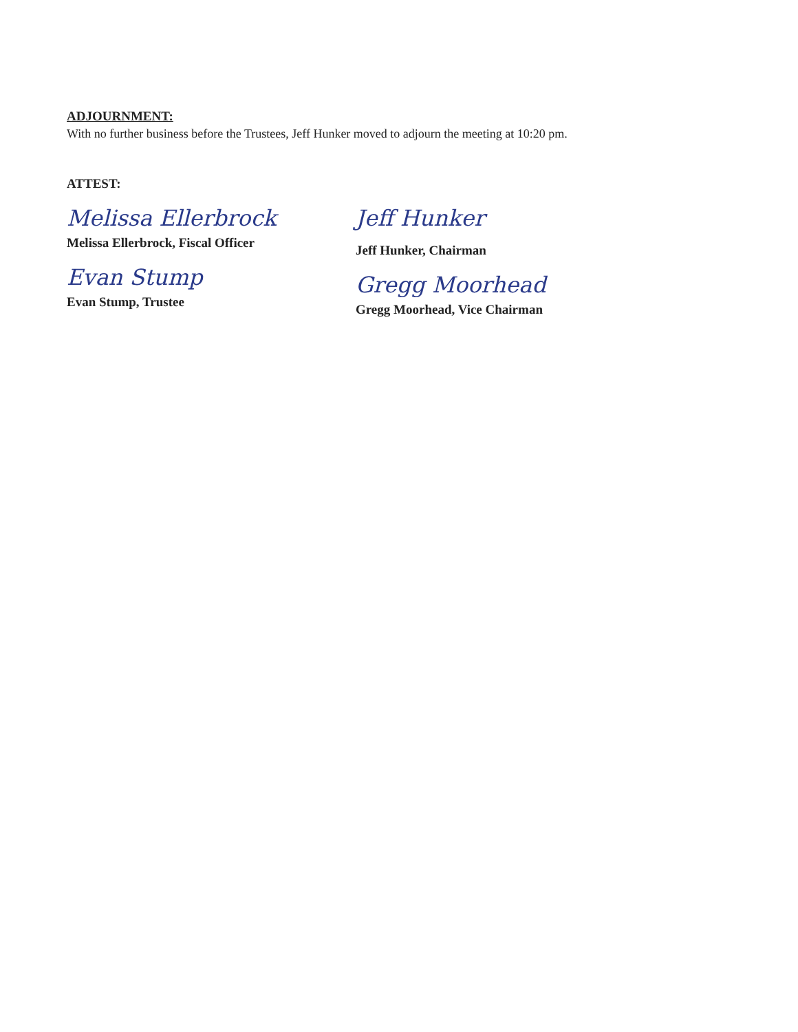ADJOURNMENT:
With no further business before the Trustees, Jeff Hunker moved to adjourn the meeting at 10:20 pm.
ATTEST:
Melissa Ellerbrock
Melissa Ellerbrock, Fiscal Officer
Evan Stump
Evan Stump, Trustee
Jeff Hunker
Jeff Hunker, Chairman
Gregg Moorhead
Gregg Moorhead, Vice Chairman